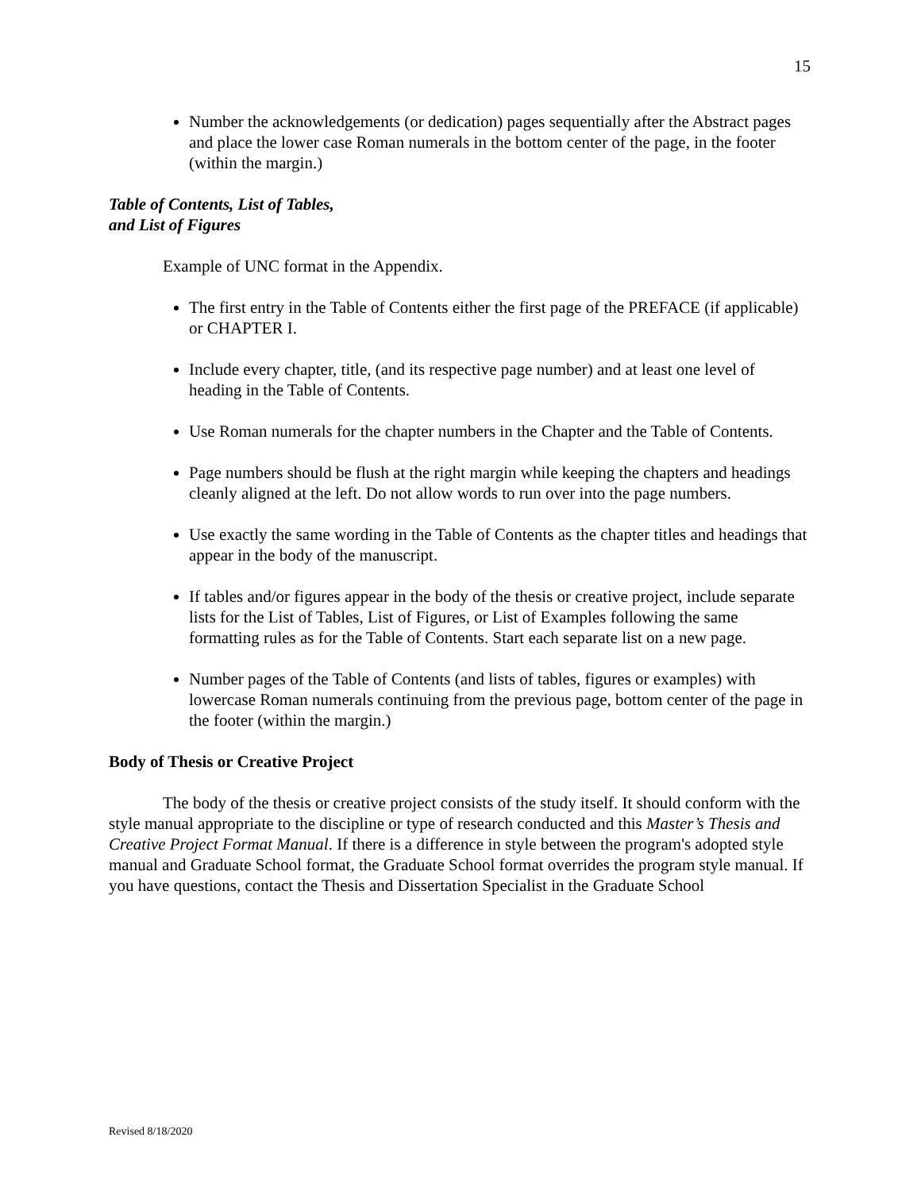15
Number the acknowledgements (or dedication) pages sequentially after the Abstract pages and place the lower case Roman numerals in the bottom center of the page, in the footer (within the margin.)
Table of Contents, List of Tables,
and List of Figures
Example of UNC format in the Appendix.
The first entry in the Table of Contents either the first page of the PREFACE (if applicable) or CHAPTER I.
Include every chapter, title, (and its respective page number) and at least one level of heading in the Table of Contents.
Use Roman numerals for the chapter numbers in the Chapter and the Table of Contents.
Page numbers should be flush at the right margin while keeping the chapters and headings cleanly aligned at the left. Do not allow words to run over into the page numbers.
Use exactly the same wording in the Table of Contents as the chapter titles and headings that appear in the body of the manuscript.
If tables and/or figures appear in the body of the thesis or creative project, include separate lists for the List of Tables, List of Figures, or List of Examples following the same formatting rules as for the Table of Contents. Start each separate list on a new page.
Number pages of the Table of Contents (and lists of tables, figures or examples) with lowercase Roman numerals continuing from the previous page, bottom center of the page in the footer (within the margin.)
Body of Thesis or Creative Project
The body of the thesis or creative project consists of the study itself. It should conform with the style manual appropriate to the discipline or type of research conducted and this Master’s Thesis and Creative Project Format Manual. If there is a difference in style between the program's adopted style manual and Graduate School format, the Graduate School format overrides the program style manual. If you have questions, contact the Thesis and Dissertation Specialist in the Graduate School
Revised 8/18/2020